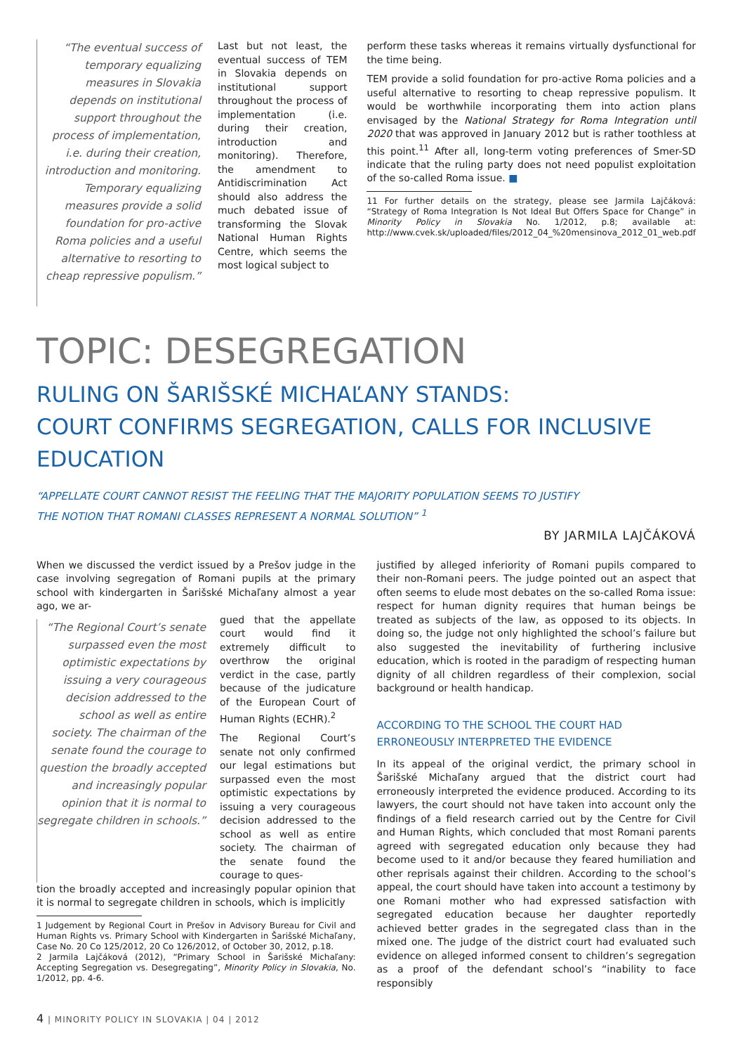“The eventual success of temporary equalizing measures in Slovakia depends on institutional support throughout the process of implementation, i.e. during their creation, introduction and monitoring. Temporary equalizing measures provide a solid foundation for pro-active Roma policies and a useful alternative to resorting to cheap repressive populism.”
Last but not least, the eventual success of TEM in Slovakia depends on institutional support throughout the process of implementation (i.e. during their creation, introduction and monitoring). Therefore, the amendment to Antidiscrimination Act should also address the much debated issue of transforming the Slovak National Human Rights Centre, which seems the most logical subject to
perform these tasks whereas it remains virtually dysfunctional for the time being.
TEM provide a solid foundation for pro-active Roma policies and a useful alternative to resorting to cheap repressive populism. It would be worthwhile incorporating them into action plans envisaged by the National Strategy for Roma Integration until 2020 that was approved in January 2012 but is rather toothless at this point.<sup>11</sup> After all, long-term voting preferences of Smer-SD indicate that the ruling party does not need populist exploitation of the so-called Roma issue. ■
11 For further details on the strategy, please see Jarmila Lajčáková: “Strategy of Roma Integration Is Not Ideal But Offers Space for Change” in Minority Policy in Slovakia No. 1/2012, p.8; available at: http://www.cvek.sk/uploaded/files/2012_04_%20mensinova_2012_01_web.pdf
TOPIC: DESEGREGATION
RULING ON ŠARIŠSKÉ MICHAĽANY STANDS:
COURT CONFIRMS SEGREGATION, CALLS FOR INCLUSIVE EDUCATION
“APPELLATE COURT CANNOT RESIST THE FEELING THAT THE MAJORITY POPULATION SEEMS TO JUSTIFY
THE NOTION THAT ROMANI CLASSES REPRESENT A NORMAL SOLUTION” <sup>1</sup>
BY JARMILA LAJČÁKOVÁ
When we discussed the verdict issued by a Prešov judge in the case involving segregation of Romani pupils at the primary school with kindergarten in Šarišské Michaľany almost a year ago, we ar-
“The Regional Court’s senate surpassed even the most optimistic expectations by issuing a very courageous decision addressed to the school as well as entire society. The chairman of the senate found the courage to question the broadly accepted and increasingly popular opinion that it is normal to segregate children in schools.”
gued that the appellate court would find it extremely difficult to overthrow the original verdict in the case, partly because of the judicature of the European Court of Human Rights (ECHR).<sup>2</sup>
The Regional Court’s senate not only confirmed our legal estimations but surpassed even the most optimistic expectations by issuing a very courageous decision addressed to the school as well as entire society. The chairman of the senate found the courage to ques-
tion the broadly accepted and increasingly popular opinion that it is normal to segregate children in schools, which is implicitly
1 Judgement by Regional Court in Prešov in Advisory Bureau for Civil and Human Rights vs. Primary School with Kindergarten in Šarišské Michaľany, Case No. 20 Co 125/2012, 20 Co 126/2012, of October 30, 2012, p.18.
2 Jarmila Lajčáková (2012), “Primary School in Šarišské Michaľany: Accepting Segregation vs. Desegregating”, Minority Policy in Slovakia, No. 1/2012, pp. 4-6.
justified by alleged inferiority of Romani pupils compared to their non-Romani peers. The judge pointed out an aspect that often seems to elude most debates on the so-called Roma issue: respect for human dignity requires that human beings be treated as subjects of the law, as opposed to its objects. In doing so, the judge not only highlighted the school’s failure but also suggested the inevitability of furthering inclusive education, which is rooted in the paradigm of respecting human dignity of all children regardless of their complexion, social background or health handicap.
ACCORDING TO THE SCHOOL THE COURT HAD
ERRONEOUSLY INTERPRETED THE EVIDENCE
In its appeal of the original verdict, the primary school in Šarišské Michaľany argued that the district court had erroneously interpreted the evidence produced. According to its lawyers, the court should not have taken into account only the findings of a field research carried out by the Centre for Civil and Human Rights, which concluded that most Romani parents agreed with segregated education only because they had become used to it and/or because they feared humiliation and other reprisals against their children. According to the school’s appeal, the court should have taken into account a testimony by one Romani mother who had expressed satisfaction with segregated education because her daughter reportedly achieved better grades in the segregated class than in the mixed one. The judge of the district court had evaluated such evidence on alleged informed consent to children’s segregation as a proof of the defendant school’s “inability to face responsibly
4 | MINORITY POLICY IN SLOVAKIA | 04 | 2012